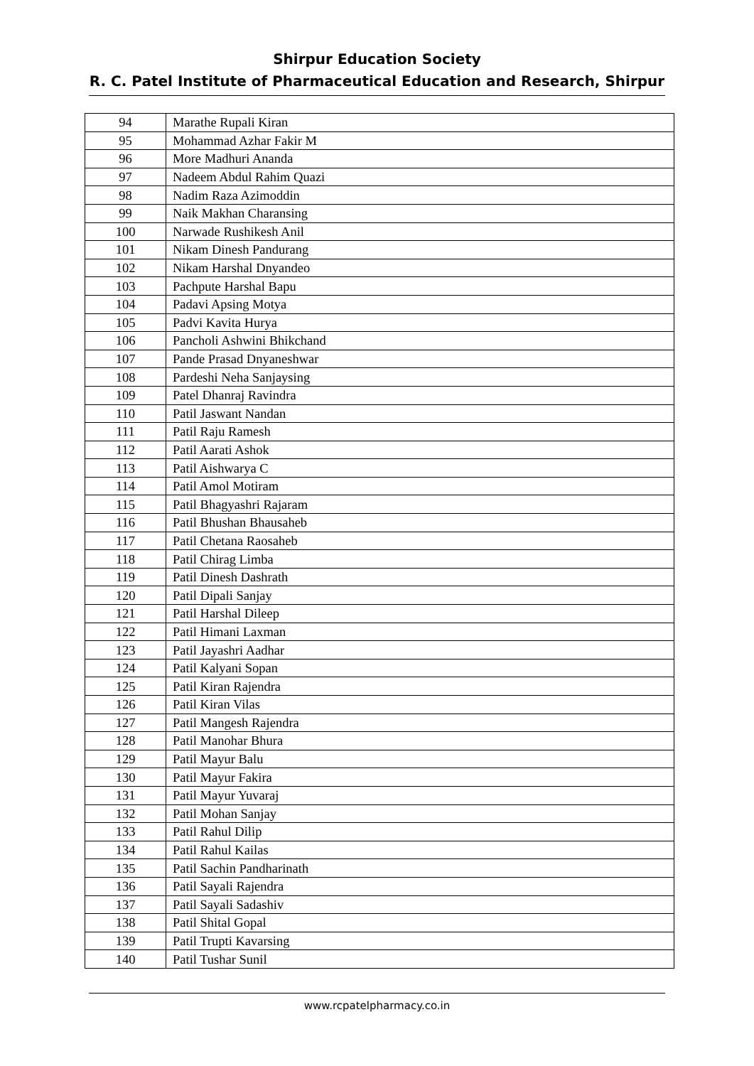Shirpur Education Society
R. C. Patel Institute of Pharmaceutical Education and Research, Shirpur
| 94 | Marathe Rupali Kiran |
| 95 | Mohammad Azhar Fakir M |
| 96 | More Madhuri Ananda |
| 97 | Nadeem Abdul Rahim Quazi |
| 98 | Nadim Raza Azimoddin |
| 99 | Naik Makhan Charansing |
| 100 | Narwade Rushikesh Anil |
| 101 | Nikam Dinesh Pandurang |
| 102 | Nikam Harshal Dnyandeo |
| 103 | Pachpute Harshal Bapu |
| 104 | Padavi Apsing Motya |
| 105 | Padvi Kavita Hurya |
| 106 | Pancholi Ashwini Bhikchand |
| 107 | Pande Prasad Dnyaneshwar |
| 108 | Pardeshi Neha Sanjaysing |
| 109 | Patel Dhanraj Ravindra |
| 110 | Patil Jaswant Nandan |
| 111 | Patil Raju Ramesh |
| 112 | Patil Aarati Ashok |
| 113 | Patil Aishwarya C |
| 114 | Patil Amol Motiram |
| 115 | Patil Bhagyashri Rajaram |
| 116 | Patil Bhushan Bhausaheb |
| 117 | Patil Chetana Raosaheb |
| 118 | Patil Chirag Limba |
| 119 | Patil Dinesh Dashrath |
| 120 | Patil Dipali Sanjay |
| 121 | Patil Harshal Dileep |
| 122 | Patil Himani Laxman |
| 123 | Patil Jayashri Aadhar |
| 124 | Patil Kalyani Sopan |
| 125 | Patil Kiran Rajendra |
| 126 | Patil Kiran Vilas |
| 127 | Patil Mangesh Rajendra |
| 128 | Patil Manohar Bhura |
| 129 | Patil Mayur Balu |
| 130 | Patil Mayur Fakira |
| 131 | Patil Mayur Yuvaraj |
| 132 | Patil Mohan Sanjay |
| 133 | Patil Rahul Dilip |
| 134 | Patil Rahul Kailas |
| 135 | Patil Sachin Pandharinath |
| 136 | Patil Sayali Rajendra |
| 137 | Patil Sayali Sadashiv |
| 138 | Patil Shital Gopal |
| 139 | Patil Trupti Kavarsing |
| 140 | Patil Tushar Sunil |
www.rcpatelpharmacy.co.in